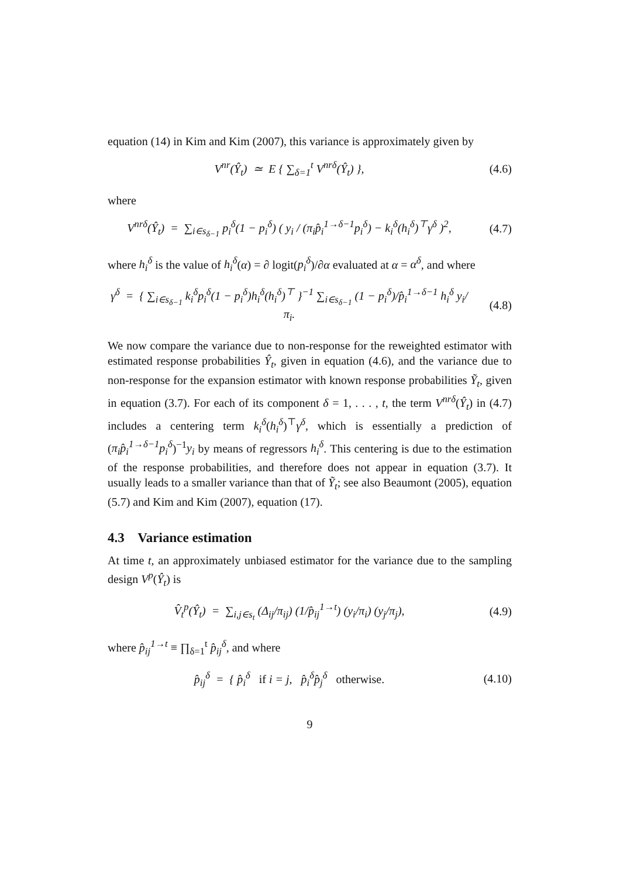equation (14) in Kim and Kim (2007), this variance is approximately given by
V<sup>nr</sup>(Ŷ<sub>t</sub>) ≃ E { ∑<sub>δ=1</sub><sup>t</sup> V<sup>nrδ</sup>(Ŷ<sub>t</sub>) },
(4.6)
where
V<sup>nrδ</sup>(Ŷ<sub>t</sub>) = ∑<sub>i∈s<sub>δ−1</sub></sub> p<sub>i</sub><sup>δ</sup>(1 − p<sub>i</sub><sup>δ</sup>) ( y<sub>i</sub> / (π<sub>i</sub>p̂<sub>i</sub><sup>1→δ−1</sup>p<sub>i</sub><sup>δ</sup>) − k<sub>i</sub><sup>δ</sup>(h<sub>i</sub><sup>δ</sup>)<sup>⊤</sup>γ<sup>δ</sup> )<sup>2</sup>,
(4.7)
where h<sub>i</sub><sup>δ</sup> is the value of h<sub>i</sub><sup>δ</sup>(α) = ∂ logit(p<sub>i</sub><sup>δ</sup>)/∂α evaluated at α = α<sup>δ</sup>, and where
γ<sup>δ</sup> = { ∑<sub>i∈s<sub>δ−1</sub></sub> k<sub>i</sub><sup>δ</sup>p<sub>i</sub><sup>δ</sup>(1 − p<sub>i</sub><sup>δ</sup>)h<sub>i</sub><sup>δ</sup>(h<sub>i</sub><sup>δ</sup>)<sup>⊤</sup> }<sup>−1</sup> ∑<sub>i∈s<sub>δ−1</sub></sub> (1 − p<sub>i</sub><sup>δ</sup>)/p̂<sub>i</sub><sup>1→δ−1</sup> h<sub>i</sub><sup>δ</sup> y<sub>i</sub>/π<sub>i</sub>.
(4.8)
We now compare the variance due to non-response for the reweighted estimator with estimated response probabilities Ŷ<sub>t</sub>, given in equation (4.6), and the variance due to non-response for the expansion estimator with known response probabilities Ỹ<sub>t</sub>, given in equation (3.7). For each of its component δ = 1, . . . , t, the term V<sup>nrδ</sup>(Ŷ<sub>t</sub>) in (4.7) includes a centering term k<sub>i</sub><sup>δ</sup>(h<sub>i</sub><sup>δ</sup>)<sup>⊤</sup>γ<sup>δ</sup>, which is essentially a prediction of (π<sub>i</sub>p̂<sub>i</sub><sup>1→δ−1</sup>p<sub>i</sub><sup>δ</sup>)<sup>−1</sup>y<sub>i</sub> by means of regressors h<sub>i</sub><sup>δ</sup>. This centering is due to the estimation of the response probabilities, and therefore does not appear in equation (3.7). It usually leads to a smaller variance than that of Ỹ<sub>t</sub>; see also Beaumont (2005), equation (5.7) and Kim and Kim (2007), equation (17).
4.3 Variance estimation
At time t, an approximately unbiased estimator for the variance due to the sampling design V<sup>p</sup>(Ŷ<sub>t</sub>) is
V̂<sub>t</sub><sup>p</sup>(Ŷ<sub>t</sub>) = ∑<sub>i,j∈s<sub>t</sub></sub> (Δ<sub>ij</sub>/π<sub>ij</sub>) (1/p̂<sub>ij</sub><sup>1→t</sup>) (y<sub>i</sub>/π<sub>i</sub>) (y<sub>j</sub>/π<sub>j</sub>),
(4.9)
where p̂<sub>ij</sub><sup>1→t</sup> ≡ ∏<sub>δ=1</sub><sup>t</sup> p̂<sub>ij</sub><sup>δ</sup>, and where
p̂<sub>ij</sub><sup>δ</sup> = { p̂<sub>i</sub><sup>δ</sup> if i = j, p̂<sub>i</sub><sup>δ</sup>p̂<sub>j</sub><sup>δ</sup> otherwise.
(4.10)
9